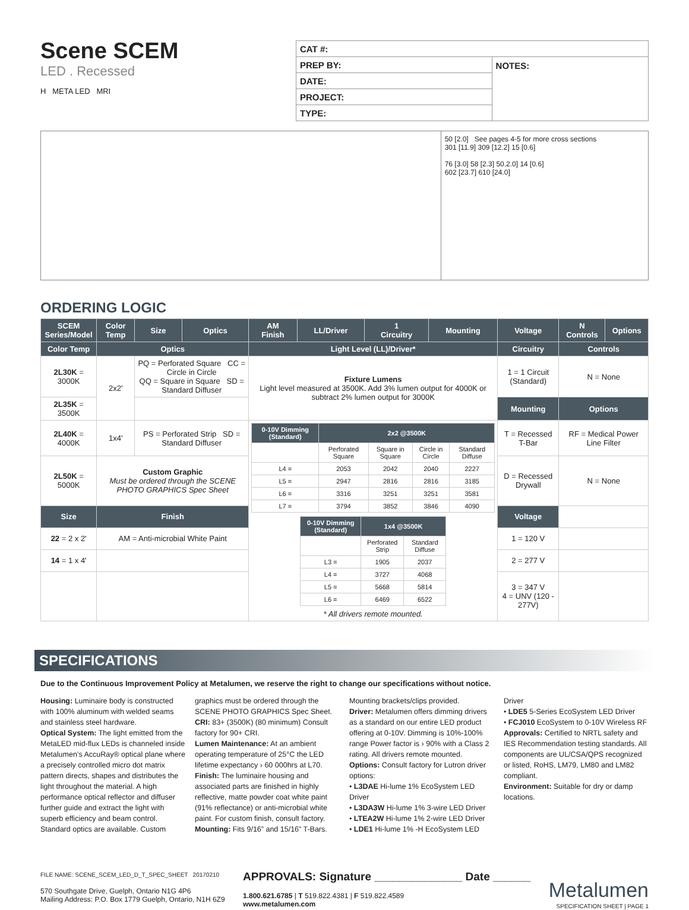Scene SCEM
LED . Recessed
H META LED MRI
| CAT #: | |
| PREP BY: | NOTES: |
| DATE: | |
| PROJECT: | |
| TYPE: | |
50 [2.0] See pages 4-5 for more cross sections
301 [11.9] 309 [12.2] 15 [0.6]
76 [3.0] 58 [2.3] 50.2.0] 14 [0.6]
602 [23.7] 610 [24.0]
ORDERING LOGIC
| SCEM Series/Model | Color Temp | | Size | Optics | AM Finish | LL/Driver | 1 Circuitry | Mounting | Voltage | N Controls | Options |
| --- | --- | --- | --- | --- | --- | --- | --- | --- | --- | --- | --- |
| Color Temp | Optics | | | | Light Level (LL)/Driver* | | | | Circuitry | Controls | |
| 2L30K = 3000K | 2x2' | PQ = Perforated Square CC = Circle in Circle QQ = Square in Square SD = Standard Diffuser | | | Fixture Lumens Light level measured at 3500K. Add 3% lumen output for 4000K or subtract 2% lumen output for 3000K | | | | 1 = 1 Circuit (Standard) | N = None | |
| 2L35K = 3500K | | | | | | | | | Mounting | Options | |
| 2L40K = 4000K | 1x4' | PS = Perforated Strip SD = Standard Diffuser | | | / 0-10V Dimming (Standard) / 2x2 @3500K / / / / / --- / --- / --- / --- / --- / / / Perforated Square / Square in Square / Circle in Circle / Standard Diffuse / / L4 = / 2053 / 2042 / 2040 / 2227 / / L5 = / 2947 / 2816 / 2816 / 3185 / / L6 = / 3316 / 3251 / 3251 / 3581 / / L7 = / 3794 / 3852 / 3846 / 4090 / / 0-10V Dimming (Standard) / 1x4 @3500K / / / --- / --- / --- / / / Perforated Strip / Standard Diffuse / / L3 = / 1905 / 2037 / / L4 = / 3727 / 4068 / / L5 = / 5668 / 5814 / / L6 = / 6469 / 6522 / * All drivers remote mounted. | | | | T = Recessed T-Bar | RF = Medical Power Line Filter | |
| 2L50K = 5000K | Custom Graphic Must be ordered through the SCENE PHOTO GRAPHICS Spec Sheet | | | | | | | | D = Recessed Drywall | N = None | |
| Size | Finish | | | | | | | | Voltage | | |
| 22 = 2 x 2' | AM = Anti-microbial White Paint | | | | | | | | 1 = 120 V | | |
| 14 = 1 x 4' | | | | | | | | | 2 = 277 V | | |
| | | | | | | | | | 3 = 347 V 4 = UNV (120 - 277V) | | |
SPECIFICATIONS
Due to the Continuous Improvement Policy at Metalumen, we reserve the right to change our specifications without notice.
Housing: Luminaire body is constructed with 100% aluminum with welded seams and stainless steel hardware.
Optical System: The light emitted from the MetaLED mid-flux LEDs is channeled inside Metalumen’s AccuRay® optical plane where a precisely controlled micro dot matrix pattern directs, shapes and distributes the light throughout the material. A high performance optical reflector and diffuser further guide and extract the light with superb efficiency and beam control. Standard optics are available. Custom graphics must be ordered through the SCENE PHOTO GRAPHICS Spec Sheet.
CRI: 83+ (3500K) (80 minimum) Consult factory for 90+ CRI.
Lumen Maintenance: At an ambient operating temperature of 25°C the LED lifetime expectancy › 60 000hrs at L70.
Finish: The luminaire housing and associated parts are finished in highly reflective, matte powder coat white paint (91% reflectance) or anti-microbial white paint. For custom finish, consult factory.
Mounting: Fits 9/16” and 15/16” T-Bars. Mounting brackets/clips provided.
Driver: Metalumen offers dimming drivers as a standard on our entire LED product offering at 0-10V. Dimming is 10%-100% range Power factor is › 90% with a Class 2 rating. All drivers remote mounted.
Options: Consult factory for Lutron driver options:
• L3DAE Hi-lume 1% EcoSystem LED Driver
• L3DA3W Hi-lume 1% 3-wire LED Driver
• LTEA2W Hi-lume 1% 2-wire LED Driver
• LDE1 Hi-lume 1% -H EcoSystem LED Driver
• LDE5 5-Series EcoSystem LED Driver
• FCJ010 EcoSystem to 0-10V Wireless RF
Approvals: Certified to NRTL safety and IES Recommendation testing standards. All components are UL/CSA/QPS recognized or listed, RoHS, LM79, LM80 and LM82 compliant.
Environment: Suitable for dry or damp locations.
FILE NAME: SCENE_SCEM_LED_D_T_SPEC_SHEET 20170210
570 Southgate Drive, Guelph, Ontario N1G 4P6
Mailing Address: P.O. Box 1779 Guelph, Ontario, N1H 6Z9
APPROVALS: Signature ______________ Date ______
1.800.621.6785 | T 519.822.4381 | F 519.822.4589
www.metalumen.com
Metalumen
SPECIFICATION SHEET | PAGE 1